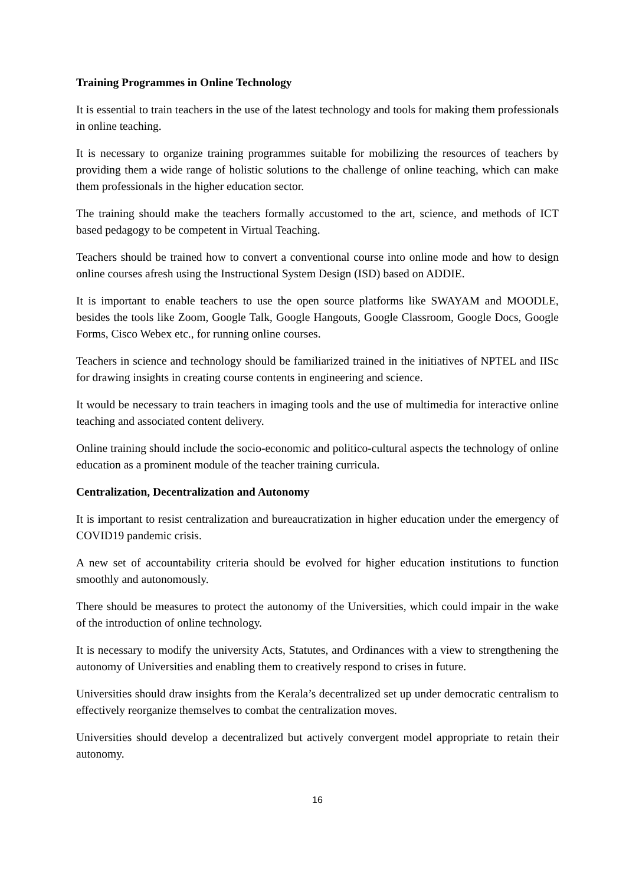Training Programmes in Online Technology
It is essential to train teachers in the use of the latest technology and tools for making them professionals in online teaching.
It is necessary to organize training programmes suitable for mobilizing the resources of teachers by providing them a wide range of holistic solutions to the challenge of online teaching, which can make them professionals in the higher education sector.
The training should make the teachers formally accustomed to the art, science, and methods of ICT based pedagogy to be competent in Virtual Teaching.
Teachers should be trained how to convert a conventional course into online mode and how to design online courses afresh using the Instructional System Design (ISD) based on ADDIE.
It is important to enable teachers to use the open source platforms like SWAYAM and MOODLE, besides the tools like Zoom, Google Talk, Google Hangouts, Google Classroom, Google Docs, Google Forms, Cisco Webex etc., for running online courses.
Teachers in science and technology should be familiarized trained in the initiatives of NPTEL and IISc for drawing insights in creating course contents in engineering and science.
It would be necessary to train teachers in imaging tools and the use of multimedia for interactive online teaching and associated content delivery.
Online training should include the socio-economic and politico-cultural aspects the technology of online education as a prominent module of the teacher training curricula.
Centralization, Decentralization and Autonomy
It is important to resist centralization and bureaucratization in higher education under the emergency of COVID19 pandemic crisis.
A new set of accountability criteria should be evolved for higher education institutions to function smoothly and autonomously.
There should be measures to protect the autonomy of the Universities, which could impair in the wake of the introduction of online technology.
It is necessary to modify the university Acts, Statutes, and Ordinances with a view to strengthening the autonomy of Universities and enabling them to creatively respond to crises in future.
Universities should draw insights from the Kerala’s decentralized set up under democratic centralism to effectively reorganize themselves to combat the centralization moves.
Universities should develop a decentralized but actively convergent model appropriate to retain their autonomy.
16